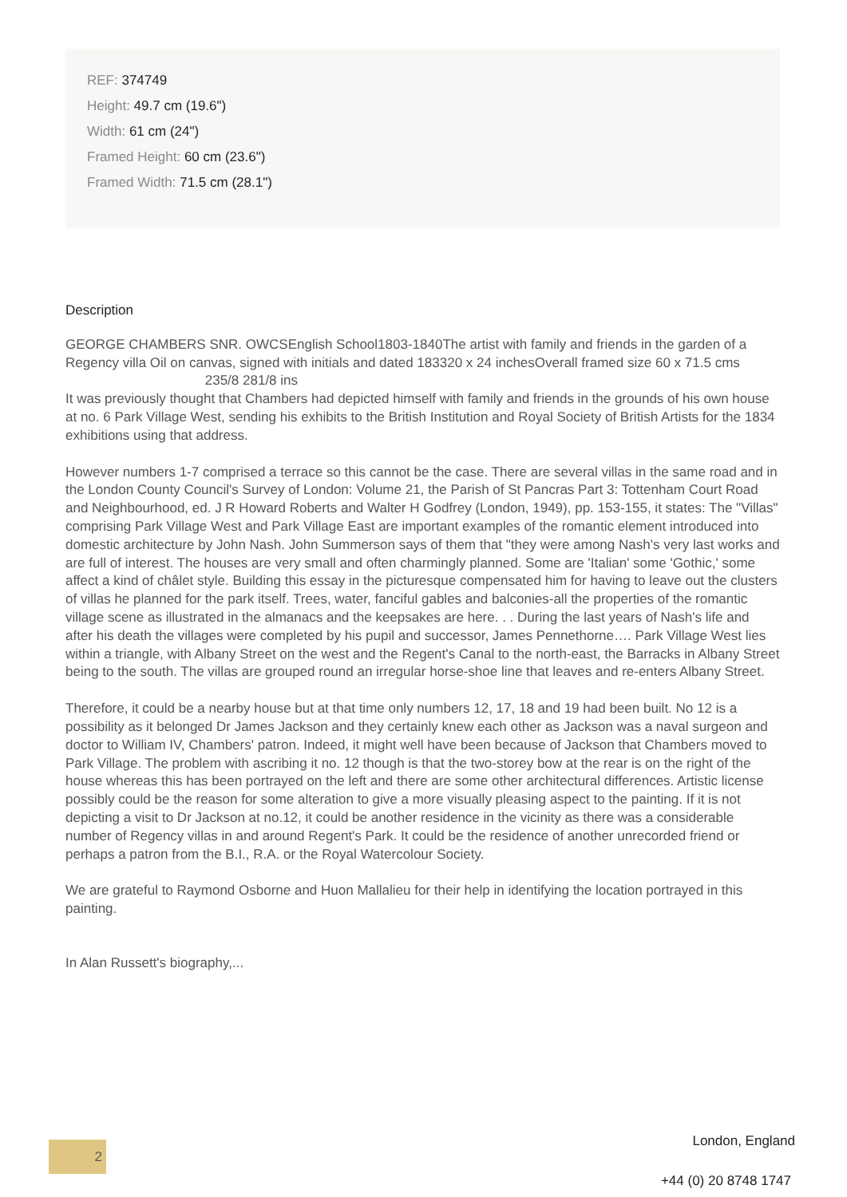REF: 374749
Height: 49.7 cm (19.6")
Width: 61 cm (24")
Framed Height: 60 cm (23.6")
Framed Width: 71.5 cm (28.1")
Description
GEORGE CHAMBERS SNR. OWCSEnglish School1803-1840The artist with family and friends in the garden of a Regency villa Oil on canvas, signed with initials and dated 183320 x 24 inchesOverall framed size 60 x 71.5 cms 235/8 281/8 ins
It was previously thought that Chambers had depicted himself with family and friends in the grounds of his own house at no. 6 Park Village West, sending his exhibits to the British Institution and Royal Society of British Artists for the 1834 exhibitions using that address.
However numbers 1-7 comprised a terrace so this cannot be the case. There are several villas in the same road and in the London County Council's Survey of London: Volume 21, the Parish of St Pancras Part 3: Tottenham Court Road and Neighbourhood, ed. J R Howard Roberts and Walter H Godfrey (London, 1949), pp. 153-155, it states: The "Villas" comprising Park Village West and Park Village East are important examples of the romantic element introduced into domestic architecture by John Nash. John Summerson says of them that "they were among Nash's very last works and are full of interest. The houses are very small and often charmingly planned. Some are 'Italian' some 'Gothic,' some affect a kind of châlet style. Building this essay in the picturesque compensated him for having to leave out the clusters of villas he planned for the park itself. Trees, water, fanciful gables and balconies-all the properties of the romantic village scene as illustrated in the almanacs and the keepsakes are here. . . During the last years of Nash's life and after his death the villages were completed by his pupil and successor, James Pennethorne…. Park Village West lies within a triangle, with Albany Street on the west and the Regent's Canal to the north-east, the Barracks in Albany Street being to the south. The villas are grouped round an irregular horse-shoe line that leaves and re-enters Albany Street.
Therefore, it could be a nearby house but at that time only numbers 12, 17, 18 and 19 had been built. No 12 is a possibility as it belonged Dr James Jackson and they certainly knew each other as Jackson was a naval surgeon and doctor to William IV, Chambers' patron. Indeed, it might well have been because of Jackson that Chambers moved to Park Village. The problem with ascribing it no. 12 though is that the two-storey bow at the rear is on the right of the house whereas this has been portrayed on the left and there are some other architectural differences. Artistic license possibly could be the reason for some alteration to give a more visually pleasing aspect to the painting. If it is not depicting a visit to Dr Jackson at no.12, it could be another residence in the vicinity as there was a considerable number of Regency villas in and around Regent's Park. It could be the residence of another unrecorded friend or perhaps a patron from the B.I., R.A. or the Royal Watercolour Society.
We are grateful to Raymond Osborne and Huon Mallalieu for their help in identifying the location portrayed in this painting.
In Alan Russett's biography,...
2 London, England
+44 (0) 20 8748 1747